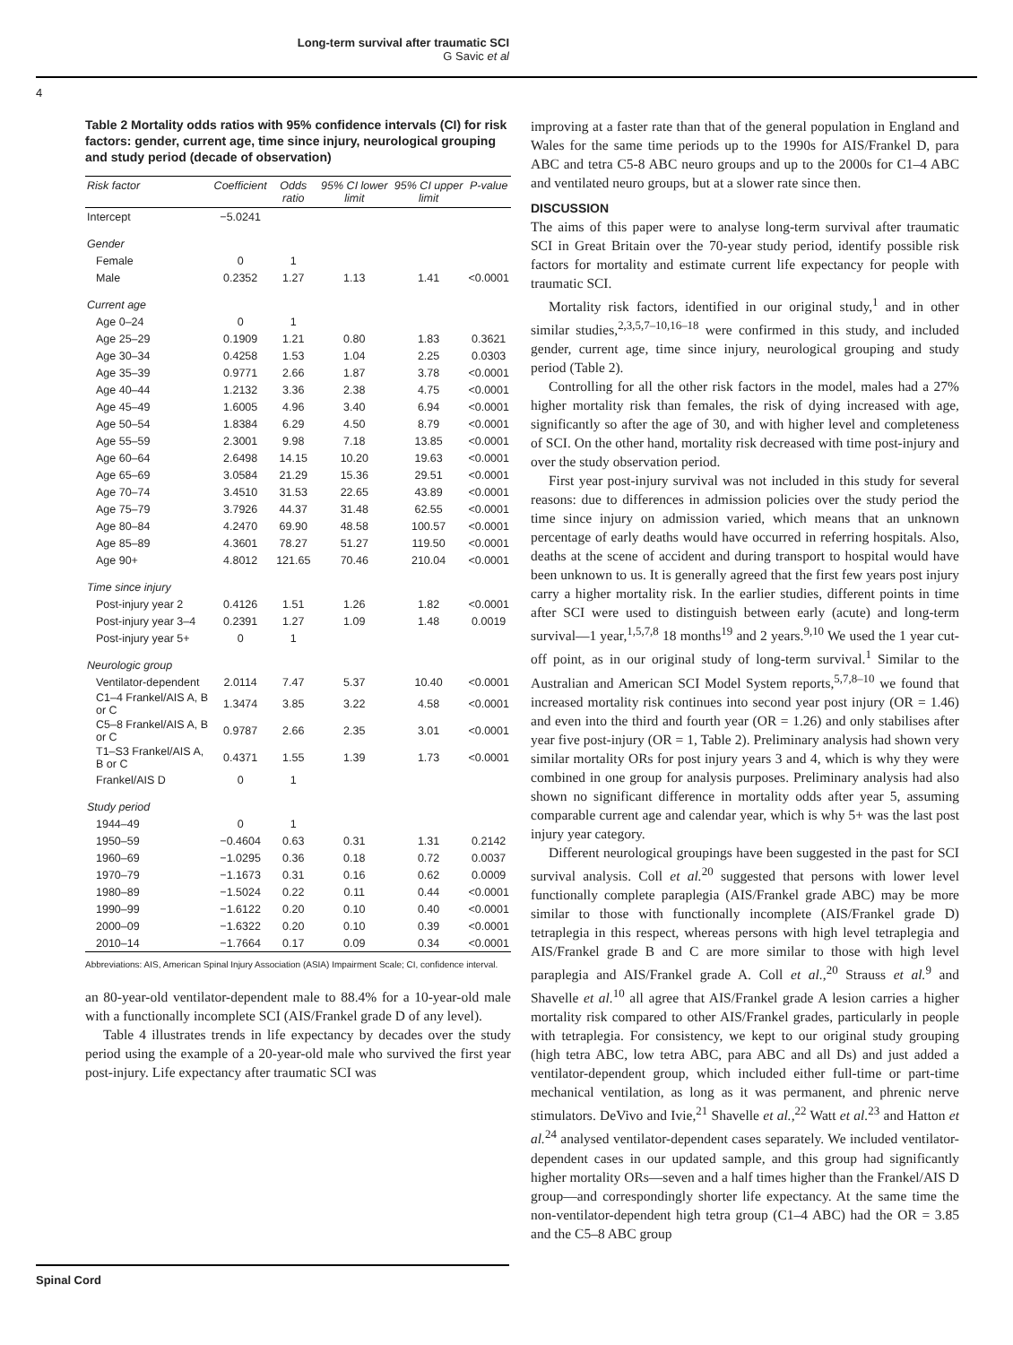Long-term survival after traumatic SCI
G Savic et al
4
Table 2 Mortality odds ratios with 95% confidence intervals (CI) for risk factors: gender, current age, time since injury, neurological grouping and study period (decade of observation)
| Risk factor | Coefficient | Odds ratio | 95% CI lower limit | 95% CI upper limit | P-value |
| --- | --- | --- | --- | --- | --- |
| Intercept | −5.0241 | | | | |
| Gender | | | | | |
| Female | 0 | 1 | | | |
| Male | 0.2352 | 1.27 | 1.13 | 1.41 | <0.0001 |
| Current age | | | | | |
| Age 0–24 | 0 | 1 | | | |
| Age 25–29 | 0.1909 | 1.21 | 0.80 | 1.83 | 0.3621 |
| Age 30–34 | 0.4258 | 1.53 | 1.04 | 2.25 | 0.0303 |
| Age 35–39 | 0.9771 | 2.66 | 1.87 | 3.78 | <0.0001 |
| Age 40–44 | 1.2132 | 3.36 | 2.38 | 4.75 | <0.0001 |
| Age 45–49 | 1.6005 | 4.96 | 3.40 | 6.94 | <0.0001 |
| Age 50–54 | 1.8384 | 6.29 | 4.50 | 8.79 | <0.0001 |
| Age 55–59 | 2.3001 | 9.98 | 7.18 | 13.85 | <0.0001 |
| Age 60–64 | 2.6498 | 14.15 | 10.20 | 19.63 | <0.0001 |
| Age 65–69 | 3.0584 | 21.29 | 15.36 | 29.51 | <0.0001 |
| Age 70–74 | 3.4510 | 31.53 | 22.65 | 43.89 | <0.0001 |
| Age 75–79 | 3.7926 | 44.37 | 31.48 | 62.55 | <0.0001 |
| Age 80–84 | 4.2470 | 69.90 | 48.58 | 100.57 | <0.0001 |
| Age 85–89 | 4.3601 | 78.27 | 51.27 | 119.50 | <0.0001 |
| Age 90+ | 4.8012 | 121.65 | 70.46 | 210.04 | <0.0001 |
| Time since injury | | | | | |
| Post-injury year 2 | 0.4126 | 1.51 | 1.26 | 1.82 | <0.0001 |
| Post-injury year 3–4 | 0.2391 | 1.27 | 1.09 | 1.48 | 0.0019 |
| Post-injury year 5+ | 0 | 1 | | | |
| Neurologic group | | | | | |
| Ventilator-dependent | 2.0114 | 7.47 | 5.37 | 10.40 | <0.0001 |
| C1–4 Frankel/AIS A, B or C | 1.3474 | 3.85 | 3.22 | 4.58 | <0.0001 |
| C5–8 Frankel/AIS A, B or C | 0.9787 | 2.66 | 2.35 | 3.01 | <0.0001 |
| T1–S3 Frankel/AIS A, B or C | 0.4371 | 1.55 | 1.39 | 1.73 | <0.0001 |
| Frankel/AIS D | 0 | 1 | | | |
| Study period | | | | | |
| 1944–49 | 0 | 1 | | | |
| 1950–59 | −0.4604 | 0.63 | 0.31 | 1.31 | 0.2142 |
| 1960–69 | −1.0295 | 0.36 | 0.18 | 0.72 | 0.0037 |
| 1970–79 | −1.1673 | 0.31 | 0.16 | 0.62 | 0.0009 |
| 1980–89 | −1.5024 | 0.22 | 0.11 | 0.44 | <0.0001 |
| 1990–99 | −1.6122 | 0.20 | 0.10 | 0.40 | <0.0001 |
| 2000–09 | −1.6322 | 0.20 | 0.10 | 0.39 | <0.0001 |
| 2010–14 | −1.7664 | 0.17 | 0.09 | 0.34 | <0.0001 |
Abbreviations: AIS, American Spinal Injury Association (ASIA) Impairment Scale; CI, confidence interval.
an 80-year-old ventilator-dependent male to 88.4% for a 10-year-old male with a functionally incomplete SCI (AIS/Frankel grade D of any level).
Table 4 illustrates trends in life expectancy by decades over the study period using the example of a 20-year-old male who survived the first year post-injury. Life expectancy after traumatic SCI was
improving at a faster rate than that of the general population in England and Wales for the same time periods up to the 1990s for AIS/Frankel D, para ABC and tetra C5-8 ABC neuro groups and up to the 2000s for C1–4 ABC and ventilated neuro groups, but at a slower rate since then.
DISCUSSION
The aims of this paper were to analyse long-term survival after traumatic SCI in Great Britain over the 70-year study period, identify possible risk factors for mortality and estimate current life expectancy for people with traumatic SCI.
Mortality risk factors, identified in our original study,<sup>1</sup> and in other similar studies,<sup>2,3,5,7–10,16–18</sup> were confirmed in this study, and included gender, current age, time since injury, neurological grouping and study period (Table 2).
Controlling for all the other risk factors in the model, males had a 27% higher mortality risk than females, the risk of dying increased with age, significantly so after the age of 30, and with higher level and completeness of SCI. On the other hand, mortality risk decreased with time post-injury and over the study observation period.
First year post-injury survival was not included in this study for several reasons: due to differences in admission policies over the study period the time since injury on admission varied, which means that an unknown percentage of early deaths would have occurred in referring hospitals. Also, deaths at the scene of accident and during transport to hospital would have been unknown to us. It is generally agreed that the first few years post injury carry a higher mortality risk. In the earlier studies, different points in time after SCI were used to distinguish between early (acute) and long-term survival—1 year,<sup>1,5,7,8</sup> 18 months<sup>19</sup> and 2 years.<sup>9,10</sup> We used the 1 year cut-off point, as in our original study of long-term survival.<sup>1</sup> Similar to the Australian and American SCI Model System reports,<sup>5,7,8–10</sup> we found that increased mortality risk continues into second year post injury (OR = 1.46) and even into the third and fourth year (OR = 1.26) and only stabilises after year five post-injury (OR = 1, Table 2). Preliminary analysis had shown very similar mortality ORs for post injury years 3 and 4, which is why they were combined in one group for analysis purposes. Preliminary analysis had also shown no significant difference in mortality odds after year 5, assuming comparable current age and calendar year, which is why 5+ was the last post injury year category.
Different neurological groupings have been suggested in the past for SCI survival analysis. Coll et al.<sup>20</sup> suggested that persons with lower level functionally complete paraplegia (AIS/Frankel grade ABC) may be more similar to those with functionally incomplete (AIS/Frankel grade D) tetraplegia in this respect, whereas persons with high level tetraplegia and AIS/Frankel grade B and C are more similar to those with high level paraplegia and AIS/Frankel grade A. Coll et al.,<sup>20</sup> Strauss et al.<sup>9</sup> and Shavelle et al.<sup>10</sup> all agree that AIS/Frankel grade A lesion carries a higher mortality risk compared to other AIS/Frankel grades, particularly in people with tetraplegia. For consistency, we kept to our original study grouping (high tetra ABC, low tetra ABC, para ABC and all Ds) and just added a ventilator-dependent group, which included either full-time or part-time mechanical ventilation, as long as it was permanent, and phrenic nerve stimulators. DeVivo and Ivie,<sup>21</sup> Shavelle et al.,<sup>22</sup> Watt et al.<sup>23</sup> and Hatton et al.<sup>24</sup> analysed ventilator-dependent cases separately. We included ventilator-dependent cases in our updated sample, and this group had significantly higher mortality ORs—seven and a half times higher than the Frankel/AIS D group—and correspondingly shorter life expectancy. At the same time the non-ventilator-dependent high tetra group (C1–4 ABC) had the OR = 3.85 and the C5–8 ABC group
Spinal Cord